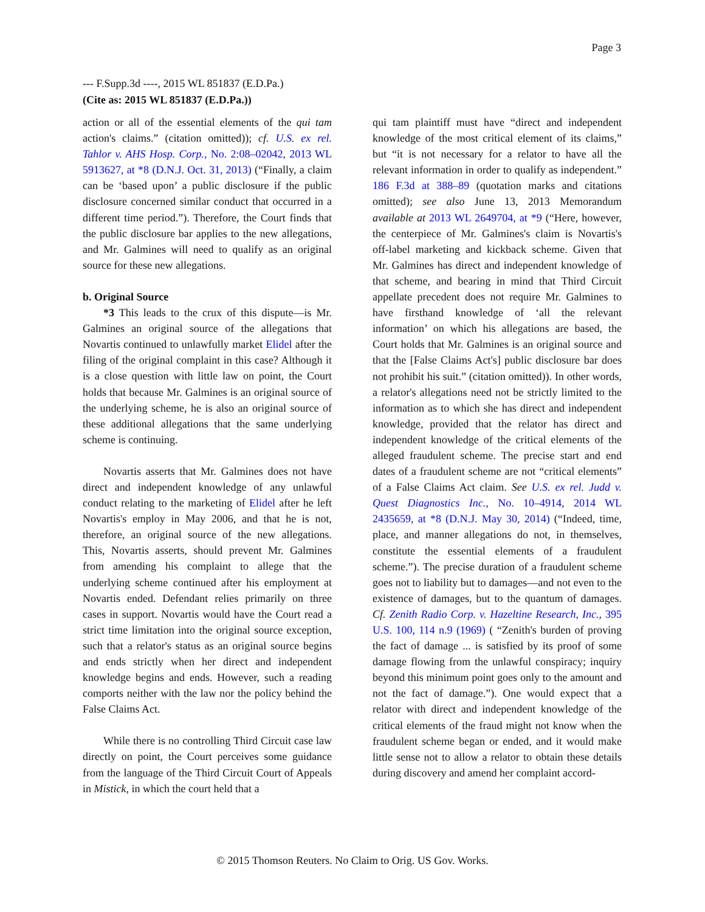Page 3
--- F.Supp.3d ----, 2015 WL 851837 (E.D.Pa.)
(Cite as: 2015 WL 851837 (E.D.Pa.))
action or all of the essential elements of the qui tam action's claims.” (citation omitted)); cf. U.S. ex rel. Tahlor v. AHS Hosp. Corp., No. 2:08–02042, 2013 WL 5913627, at *8 (D.N.J. Oct. 31, 2013) (“Finally, a claim can be ‘based upon’ a public disclosure if the public disclosure concerned similar conduct that occurred in a different time period.”). Therefore, the Court finds that the public disclosure bar applies to the new allegations, and Mr. Galmines will need to qualify as an original source for these new allegations.
b. Original Source
*3 This leads to the crux of this dispute—is Mr. Galmines an original source of the allegations that Novartis continued to unlawfully market Elidel after the filing of the original complaint in this case? Although it is a close question with little law on point, the Court holds that because Mr. Galmines is an original source of the underlying scheme, he is also an original source of these additional allegations that the same underlying scheme is continuing.
Novartis asserts that Mr. Galmines does not have direct and independent knowledge of any unlawful conduct relating to the marketing of Elidel after he left Novartis's employ in May 2006, and that he is not, therefore, an original source of the new allegations. This, Novartis asserts, should prevent Mr. Galmines from amending his complaint to allege that the underlying scheme continued after his employment at Novartis ended. Defendant relies primarily on three cases in support. Novartis would have the Court read a strict time limitation into the original source exception, such that a relator's status as an original source begins and ends strictly when her direct and independent knowledge begins and ends. However, such a reading comports neither with the law nor the policy behind the False Claims Act.
While there is no controlling Third Circuit case law directly on point, the Court perceives some guidance from the language of the Third Circuit Court of Appeals in Mistick, in which the court held that a
qui tam plaintiff must have “direct and independent knowledge of the most critical element of its claims,” but “it is not necessary for a relator to have all the relevant information in order to qualify as independent.” 186 F.3d at 388–89 (quotation marks and citations omitted); see also June 13, 2013 Memorandum available at 2013 WL 2649704, at *9 (“Here, however, the centerpiece of Mr. Galmines's claim is Novartis's off-label marketing and kickback scheme. Given that Mr. Galmines has direct and independent knowledge of that scheme, and bearing in mind that Third Circuit appellate precedent does not require Mr. Galmines to have firsthand knowledge of ‘all the relevant information’ on which his allegations are based, the Court holds that Mr. Galmines is an original source and that the [False Claims Act's] public disclosure bar does not prohibit his suit.” (citation omitted)). In other words, a relator's allegations need not be strictly limited to the information as to which she has direct and independent knowledge, provided that the relator has direct and independent knowledge of the critical elements of the alleged fraudulent scheme. The precise start and end dates of a fraudulent scheme are not “critical elements” of a False Claims Act claim. See U.S. ex rel. Judd v. Quest Diagnostics Inc., No. 10–4914, 2014 WL 2435659, at *8 (D.N.J. May 30, 2014) (“Indeed, time, place, and manner allegations do not, in themselves, constitute the essential elements of a fraudulent scheme.”). The precise duration of a fraudulent scheme goes not to liability but to damages—and not even to the existence of damages, but to the quantum of damages. Cf. Zenith Radio Corp. v. Hazeltine Research, Inc., 395 U.S. 100, 114 n.9 (1969) ( “Zenith's burden of proving the fact of damage ... is satisfied by its proof of some damage flowing from the unlawful conspiracy; inquiry beyond this minimum point goes only to the amount and not the fact of damage.”). One would expect that a relator with direct and independent knowledge of the critical elements of the fraud might not know when the fraudulent scheme began or ended, and it would make little sense not to allow a relator to obtain these details during discovery and amend her complaint accord-
© 2015 Thomson Reuters. No Claim to Orig. US Gov. Works.